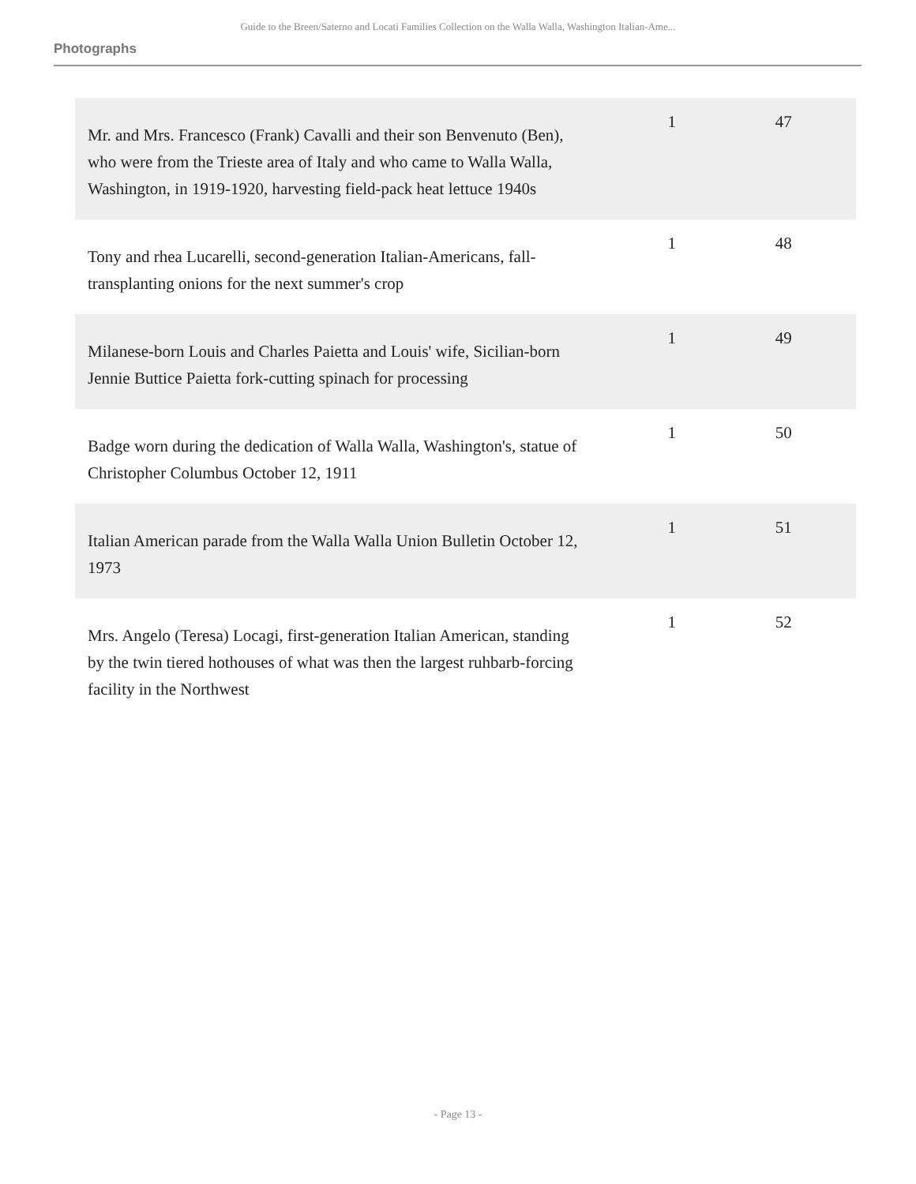Guide to the Breen/Saterno and Locati Families Collection on the Walla Walla, Washington Italian-Ame...
Photographs
| Mr. and Mrs. Francesco (Frank) Cavalli and their son Benvenuto (Ben), who were from the Trieste area of Italy and who came to Walla Walla, Washington, in 1919-1920, harvesting field-pack heat lettuce 1940s | 1 | 47 |
| Tony and rhea Lucarelli, second-generation Italian-Americans, fall-transplanting onions for the next summer's crop | 1 | 48 |
| Milanese-born Louis and Charles Paietta and Louis' wife, Sicilian-born Jennie Buttice Paietta fork-cutting spinach for processing | 1 | 49 |
| Badge worn during the dedication of Walla Walla, Washington's, statue of Christopher Columbus October 12, 1911 | 1 | 50 |
| Italian American parade from the Walla Walla Union Bulletin October 12, 1973 | 1 | 51 |
| Mrs. Angelo (Teresa) Locagi, first-generation Italian American, standing by the twin tiered hothouses of what was then the largest ruhbarb-forcing facility in the Northwest | 1 | 52 |
- Page 13 -